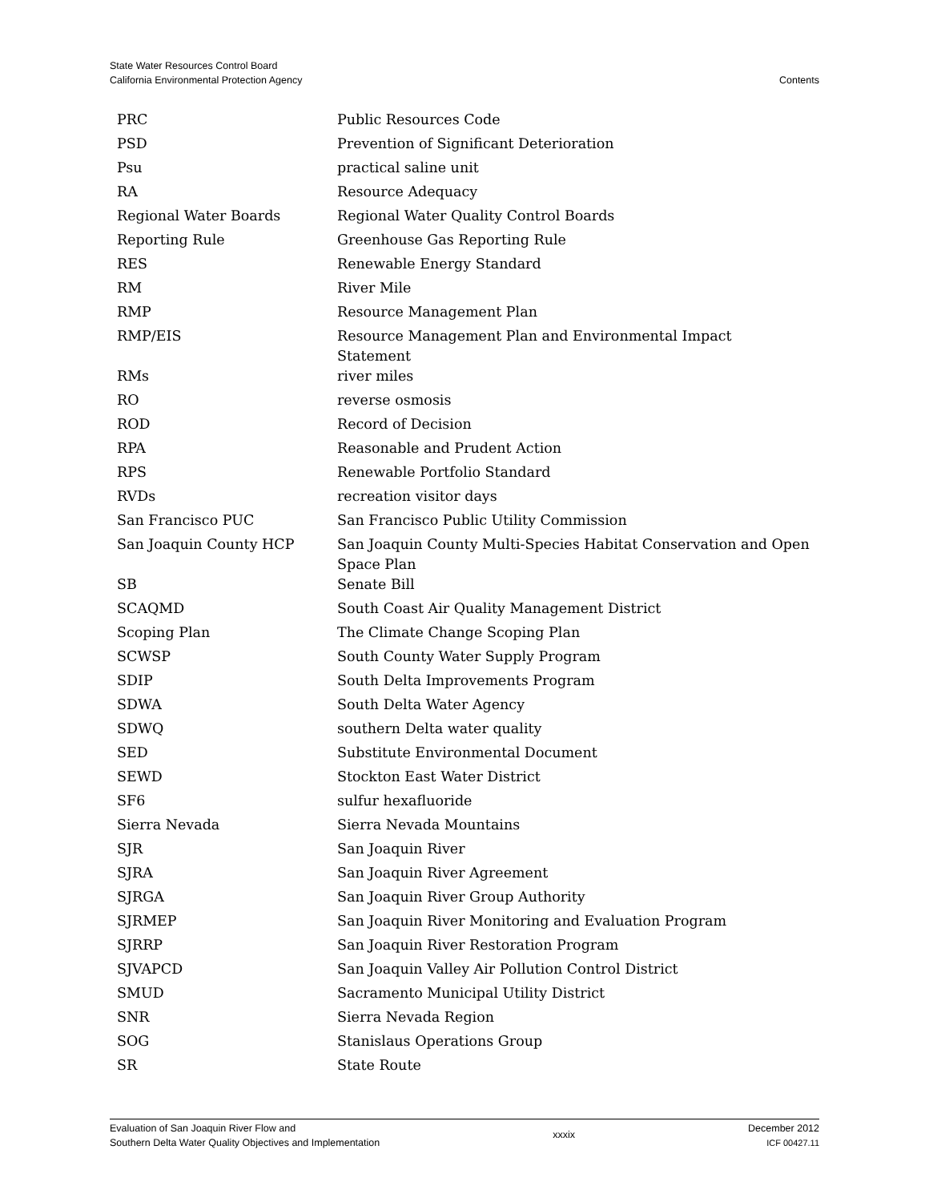State Water Resources Control Board
California Environmental Protection Agency
Contents
| PRC | Public Resources Code |
| PSD | Prevention of Significant Deterioration |
| Psu | practical saline unit |
| RA | Resource Adequacy |
| Regional Water Boards | Regional Water Quality Control Boards |
| Reporting Rule | Greenhouse Gas Reporting Rule |
| RES | Renewable Energy Standard |
| RM | River Mile |
| RMP | Resource Management Plan |
| RMP/EIS | Resource Management Plan and Environmental Impact Statement |
| RMs | river miles |
| RO | reverse osmosis |
| ROD | Record of Decision |
| RPA | Reasonable and Prudent Action |
| RPS | Renewable Portfolio Standard |
| RVDs | recreation visitor days |
| San Francisco PUC | San Francisco Public Utility Commission |
| San Joaquin County HCP | San Joaquin County Multi-Species Habitat Conservation and Open Space Plan |
| SB | Senate Bill |
| SCAQMD | South Coast Air Quality Management District |
| Scoping Plan | The Climate Change Scoping Plan |
| SCWSP | South County Water Supply Program |
| SDIP | South Delta Improvements Program |
| SDWA | South Delta Water Agency |
| SDWQ | southern Delta water quality |
| SED | Substitute Environmental Document |
| SEWD | Stockton East Water District |
| SF6 | sulfur hexafluoride |
| Sierra Nevada | Sierra Nevada Mountains |
| SJR | San Joaquin River |
| SJRA | San Joaquin River Agreement |
| SJRGA | San Joaquin River Group Authority |
| SJRMEP | San Joaquin River Monitoring and Evaluation Program |
| SJRRP | San Joaquin River Restoration Program |
| SJVAPCD | San Joaquin Valley Air Pollution Control District |
| SMUD | Sacramento Municipal Utility District |
| SNR | Sierra Nevada Region |
| SOG | Stanislaus Operations Group |
| SR | State Route |
Evaluation of San Joaquin River Flow and
Southern Delta Water Quality Objectives and Implementation
xxxix
December 2012
ICF 00427.11